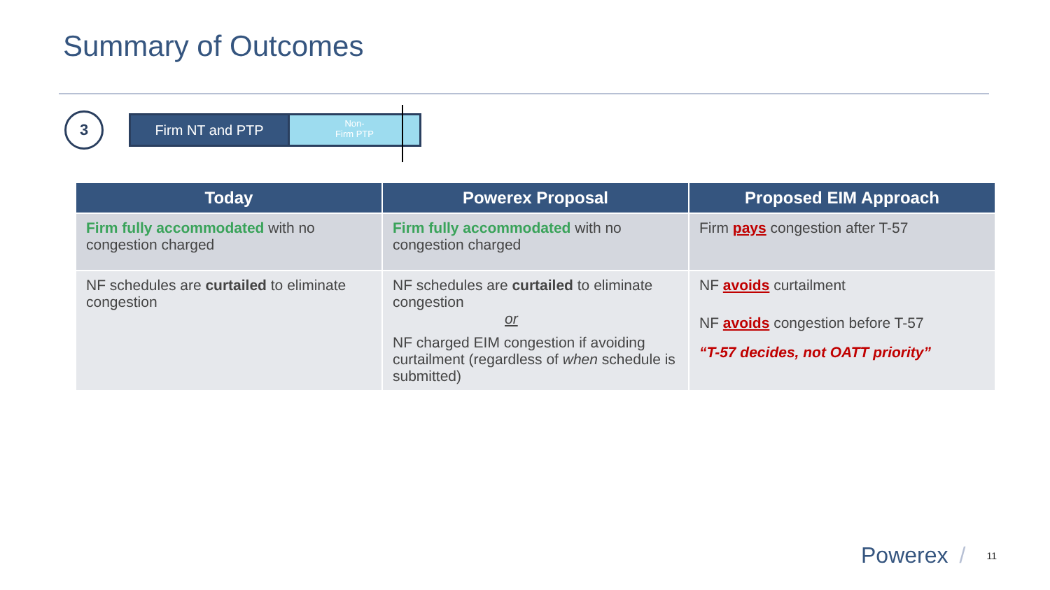Summary of Outcomes
3
Firm NT and PTP
Non-
Firm PTP
| Today | Powerex Proposal | Proposed EIM Approach |
| --- | --- | --- |
| Firm fully accommodated with no congestion charged | Firm fully accommodated with no congestion charged | Firm pays congestion after T-57 |
| NF schedules are curtailed to eliminate congestion | NF schedules are curtailed to eliminate congestion or NF charged EIM congestion if avoiding curtailment (regardless of when schedule is submitted) | NF avoids curtailment NF avoids congestion before T-57 “T-57 decides, not OATT priority” |
Powerex / 11